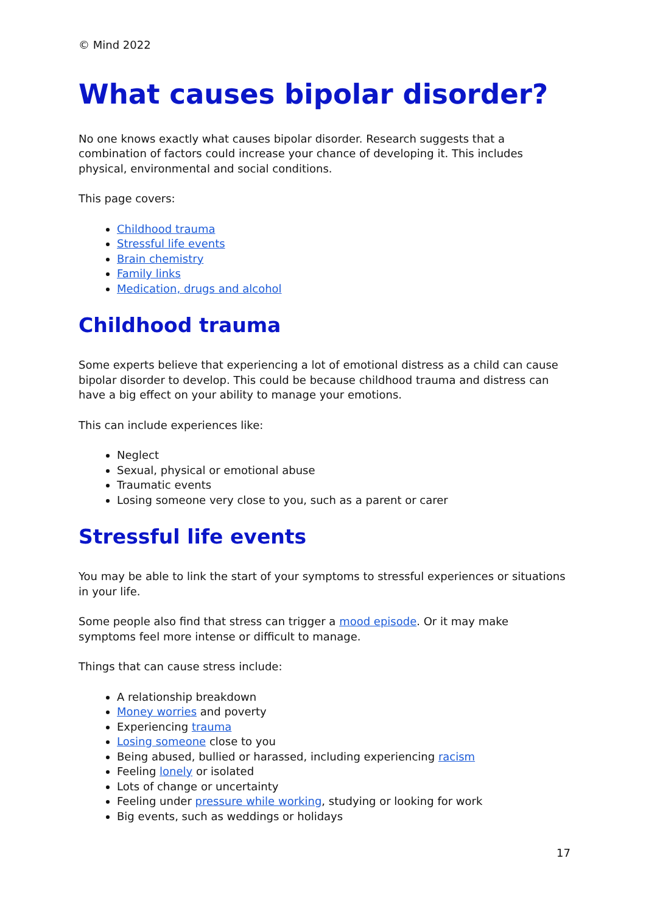© Mind 2022
What causes bipolar disorder?
No one knows exactly what causes bipolar disorder. Research suggests that a combination of factors could increase your chance of developing it. This includes physical, environmental and social conditions.
This page covers:
Childhood trauma
Stressful life events
Brain chemistry
Family links
Medication, drugs and alcohol
Childhood trauma
Some experts believe that experiencing a lot of emotional distress as a child can cause bipolar disorder to develop. This could be because childhood trauma and distress can have a big effect on your ability to manage your emotions.
This can include experiences like:
Neglect
Sexual, physical or emotional abuse
Traumatic events
Losing someone very close to you, such as a parent or carer
Stressful life events
You may be able to link the start of your symptoms to stressful experiences or situations in your life.
Some people also find that stress can trigger a mood episode. Or it may make symptoms feel more intense or difficult to manage.
Things that can cause stress include:
A relationship breakdown
Money worries and poverty
Experiencing trauma
Losing someone close to you
Being abused, bullied or harassed, including experiencing racism
Feeling lonely or isolated
Lots of change or uncertainty
Feeling under pressure while working, studying or looking for work
Big events, such as weddings or holidays
17